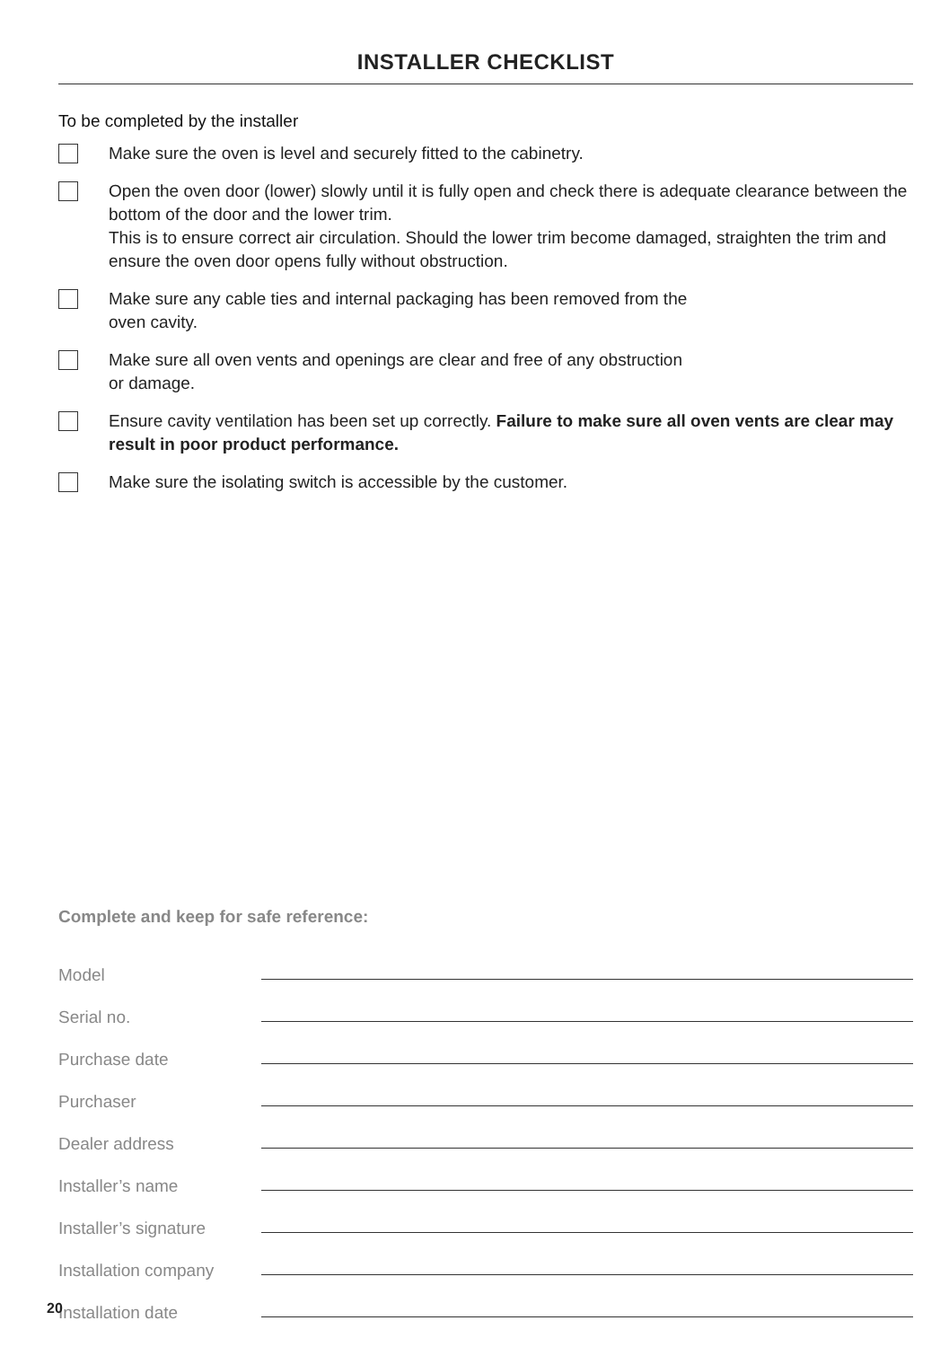INSTALLER CHECKLIST
To be completed by the installer
Make sure the oven is level and securely fitted to the cabinetry.
Open the oven door (lower) slowly until it is fully open and check there is adequate clearance between the bottom of the door and the lower trim.
This is to ensure correct air circulation. Should the lower trim become damaged, straighten the trim and ensure the oven door opens fully without obstruction.
Make sure any cable ties and internal packaging has been removed from the
oven cavity.
Make sure all oven vents and openings are clear and free of any obstruction
or damage.
Ensure cavity ventilation has been set up correctly. Failure to make sure all oven vents are clear may result in poor product performance.
Make sure the isolating switch is accessible by the customer.
Complete and keep for safe reference:
Model
Serial no.
Purchase date
Purchaser
Dealer address
Installer’s name
Installer’s signature
Installation company
Installation date
20